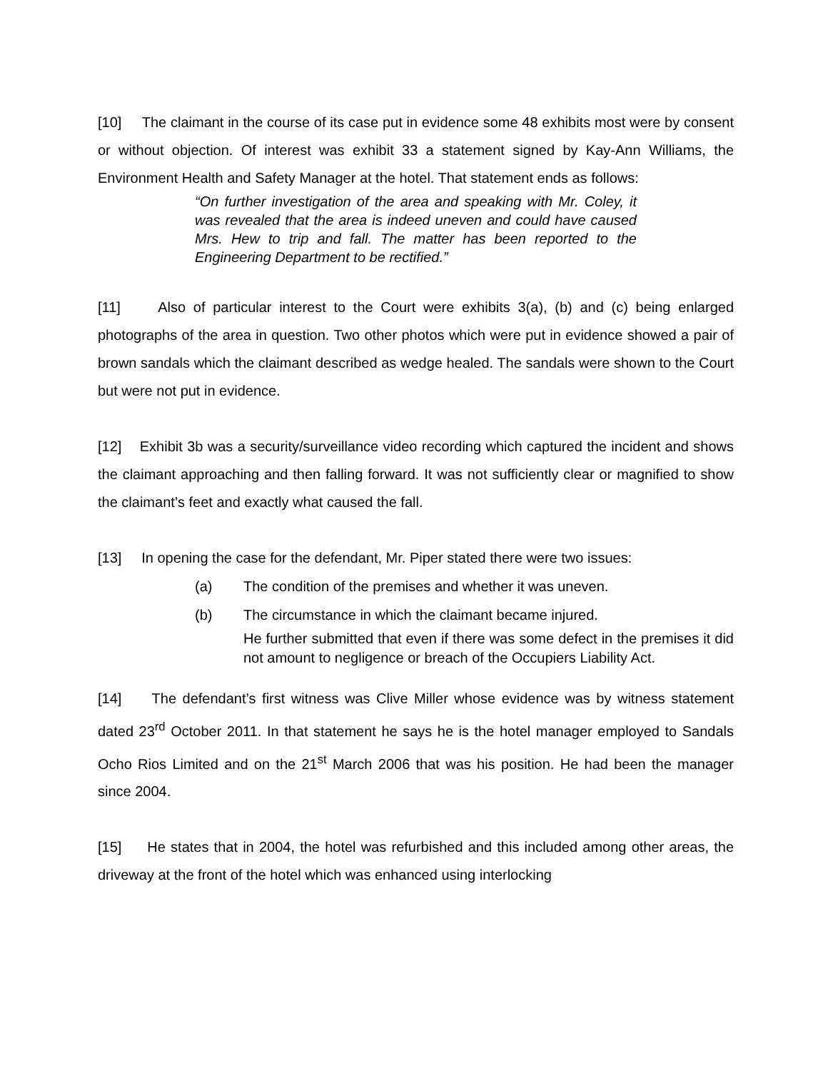[10] The claimant in the course of its case put in evidence some 48 exhibits most were by consent or without objection. Of interest was exhibit 33 a statement signed by Kay-Ann Williams, the Environment Health and Safety Manager at the hotel. That statement ends as follows:
“On further investigation of the area and speaking with Mr. Coley, it was revealed that the area is indeed uneven and could have caused Mrs. Hew to trip and fall. The matter has been reported to the Engineering Department to be rectified.”
[11] Also of particular interest to the Court were exhibits 3(a), (b) and (c) being enlarged photographs of the area in question. Two other photos which were put in evidence showed a pair of brown sandals which the claimant described as wedge healed. The sandals were shown to the Court but were not put in evidence.
[12] Exhibit 3b was a security/surveillance video recording which captured the incident and shows the claimant approaching and then falling forward. It was not sufficiently clear or magnified to show the claimant’s feet and exactly what caused the fall.
[13] In opening the case for the defendant, Mr. Piper stated there were two issues:
(a) The condition of the premises and whether it was uneven.
(b) The circumstance in which the claimant became injured.
He further submitted that even if there was some defect in the premises it did not amount to negligence or breach of the Occupiers Liability Act.
[14] The defendant’s first witness was Clive Miller whose evidence was by witness statement dated 23<sup>rd</sup> October 2011. In that statement he says he is the hotel manager employed to Sandals Ocho Rios Limited and on the 21<sup>st</sup> March 2006 that was his position. He had been the manager since 2004.
[15] He states that in 2004, the hotel was refurbished and this included among other areas, the driveway at the front of the hotel which was enhanced using interlocking